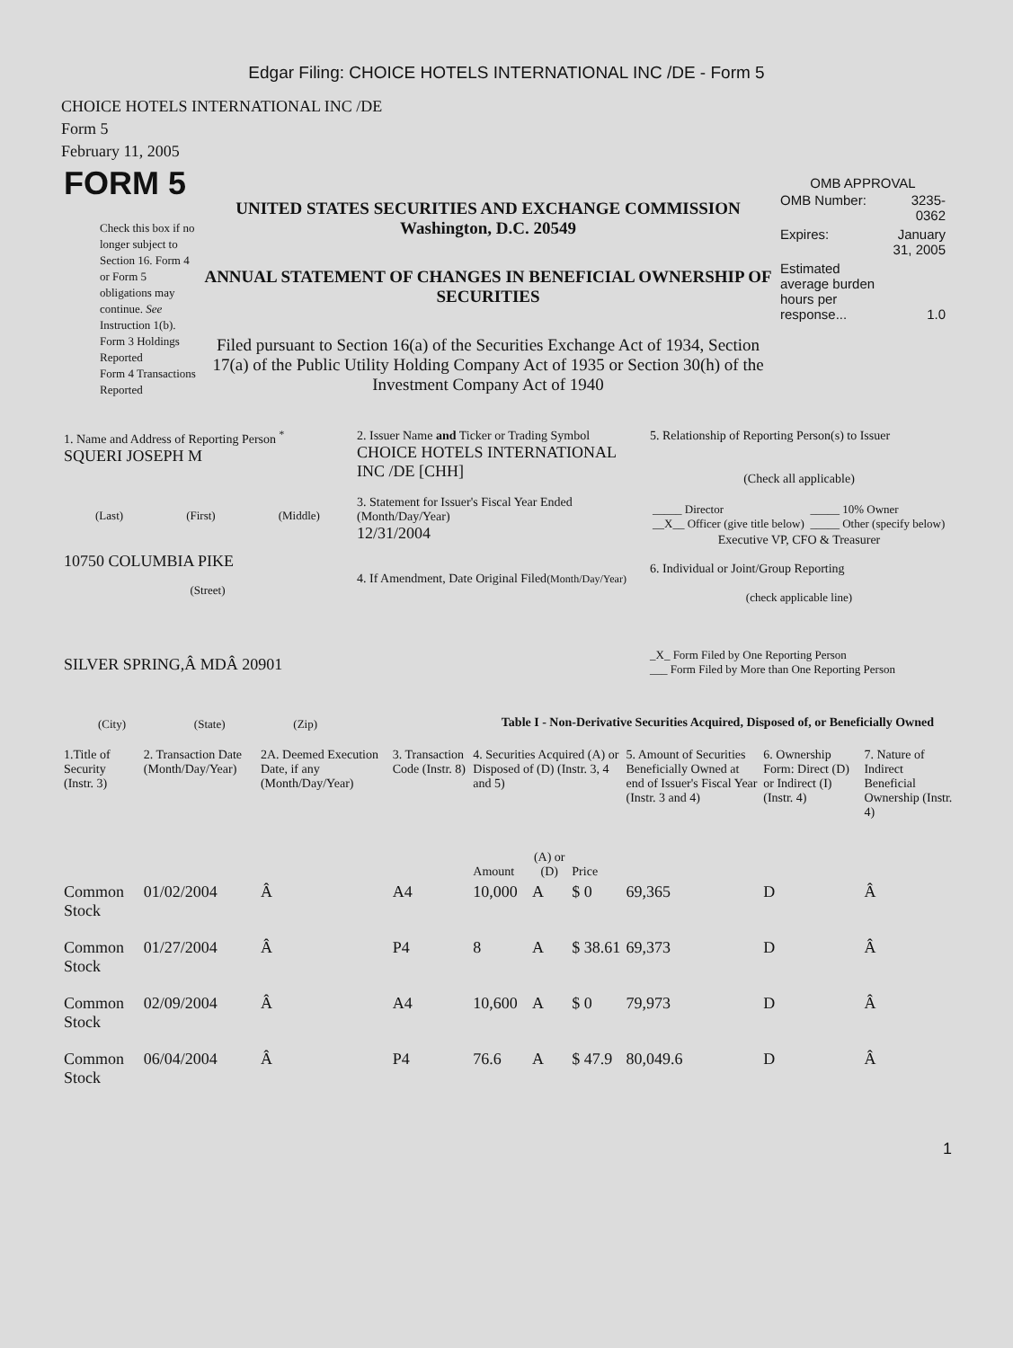Edgar Filing: CHOICE HOTELS INTERNATIONAL INC /DE - Form 5
CHOICE HOTELS INTERNATIONAL INC /DE
Form 5
February 11, 2005
| FORM 5 Check this box if no longer subject to Section 16. Form 4 or Form 5 obligations may continue. See Instruction 1(b). Form 3 Holdings Reported Form 4 Transactions Reported | UNITED STATES SECURITIES AND EXCHANGE COMMISSION Washington, D.C. 20549 ANNUAL STATEMENT OF CHANGES IN BENEFICIAL OWNERSHIP OF SECURITIES Filed pursuant to Section 16(a) of the Securities Exchange Act of 1934, Section 17(a) of the Public Utility Holding Company Act of 1935 or Section 30(h) of the Investment Company Act of 1940 | OMB APPROVAL / OMB Number: / 3235-0362 / / Expires: / January 31, 2005 / / Estimated average burden hours per response... / 1.0 / |
| 1. Name and Address of Reporting Person <sup>*</sup> SQUERI JOSEPH M (Last) (First) (Middle) 10750 COLUMBIA PIKE (Street) SILVER SPRING,Â MDÂ 20901 (City) (State) (Zip) | 2. Issuer Name and Ticker or Trading Symbol CHOICE HOTELS INTERNATIONAL INC /DE [CHH] 3. Statement for Issuer's Fiscal Year Ended (Month/Day/Year) 12/31/2004 4. If Amendment, Date Original Filed (Month/Day/Year) | 5. Relationship of Reporting Person(s) to Issuer (Check all applicable) / _____ Director __X__ Officer (give title below) / _____ 10% Owner _____ Other (specify below) / Executive VP, CFO & Treasurer 6. Individual or Joint/Group Reporting (check applicable line) _X_ Form Filed by One Reporting Person ___ Form Filed by More than One Reporting Person |
Table I - Non-Derivative Securities Acquired, Disposed of, or Beneficially Owned
| 1.Title of Security (Instr. 3) | 2. Transaction Date (Month/Day/Year) | 2A. Deemed Execution Date, if any (Month/Day/Year) | 3. Transaction Code (Instr. 8) | 4. Securities Acquired (A) or Disposed of (D) (Instr. 3, 4 and 5) | | | 5. Amount of Securities Beneficially Owned at end of Issuer's Fiscal Year (Instr. 3 and 4) | 6. Ownership Form: Direct (D) or Indirect (I) (Instr. 4) | 7. Nature of Indirect Beneficial Ownership (Instr. 4) |
| --- | --- | --- | --- | --- | --- | --- | --- | --- | --- |
| | | | | Amount | (A) or (D) | Price | | | |
| Common Stock | 01/02/2004 | Â | A4 | 10,000 | A | $ 0 | 69,365 | D | Â |
| Common Stock | 01/27/2004 | Â | P4 | 8 | A | $ 38.61 | 69,373 | D | Â |
| Common Stock | 02/09/2004 | Â | A4 | 10,600 | A | $ 0 | 79,973 | D | Â |
| Common Stock | 06/04/2004 | Â | P4 | 76.6 | A | $ 47.9 | 80,049.6 | D | Â |
1